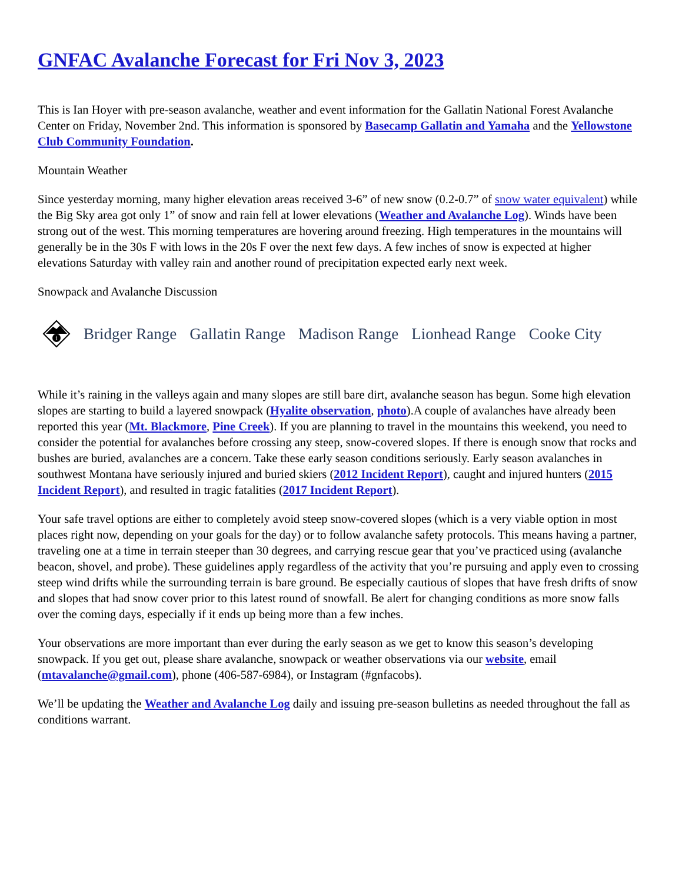GNFAC Avalanche Forecast for Fri Nov 3, 2023
This is Ian Hoyer with pre-season avalanche, weather and event information for the Gallatin National Forest Avalanche Center on Friday, November 2nd. This information is sponsored by Basecamp Gallatin and Yamaha and the Yellowstone Club Community Foundation.
Mountain Weather
Since yesterday morning, many higher elevation areas received 3-6” of new snow (0.2-0.7” of snow water equivalent) while the Big Sky area got only 1” of snow and rain fell at lower elevations (Weather and Avalanche Log). Winds have been strong out of the west. This morning temperatures are hovering around freezing. High temperatures in the mountains will generally be in the 30s F with lows in the 20s F over the next few days. A few inches of snow is expected at higher elevations Saturday with valley rain and another round of precipitation expected early next week.
Snowpack and Avalanche Discussion
i
Bridger Range Gallatin Range Madison Range Lionhead Range Cooke City
While it’s raining in the valleys again and many slopes are still bare dirt, avalanche season has begun. Some high elevation slopes are starting to build a layered snowpack (Hyalite observation, photo).A couple of avalanches have already been reported this year (Mt. Blackmore, Pine Creek). If you are planning to travel in the mountains this weekend, you need to consider the potential for avalanches before crossing any steep, snow-covered slopes. If there is enough snow that rocks and bushes are buried, avalanches are a concern. Take these early season conditions seriously. Early season avalanches in southwest Montana have seriously injured and buried skiers (2012 Incident Report), caught and injured hunters (2015 Incident Report), and resulted in tragic fatalities (2017 Incident Report).
Your safe travel options are either to completely avoid steep snow-covered slopes (which is a very viable option in most places right now, depending on your goals for the day) or to follow avalanche safety protocols. This means having a partner, traveling one at a time in terrain steeper than 30 degrees, and carrying rescue gear that you’ve practiced using (avalanche beacon, shovel, and probe). These guidelines apply regardless of the activity that you’re pursuing and apply even to crossing steep wind drifts while the surrounding terrain is bare ground. Be especially cautious of slopes that have fresh drifts of snow and slopes that had snow cover prior to this latest round of snowfall. Be alert for changing conditions as more snow falls over the coming days, especially if it ends up being more than a few inches.
Your observations are more important than ever during the early season as we get to know this season’s developing snowpack. If you get out, please share avalanche, snowpack or weather observations via our website, email (mtavalanche@gmail.com), phone (406-587-6984), or Instagram (#gnfacobs).
We’ll be updating the Weather and Avalanche Log daily and issuing pre-season bulletins as needed throughout the fall as conditions warrant.